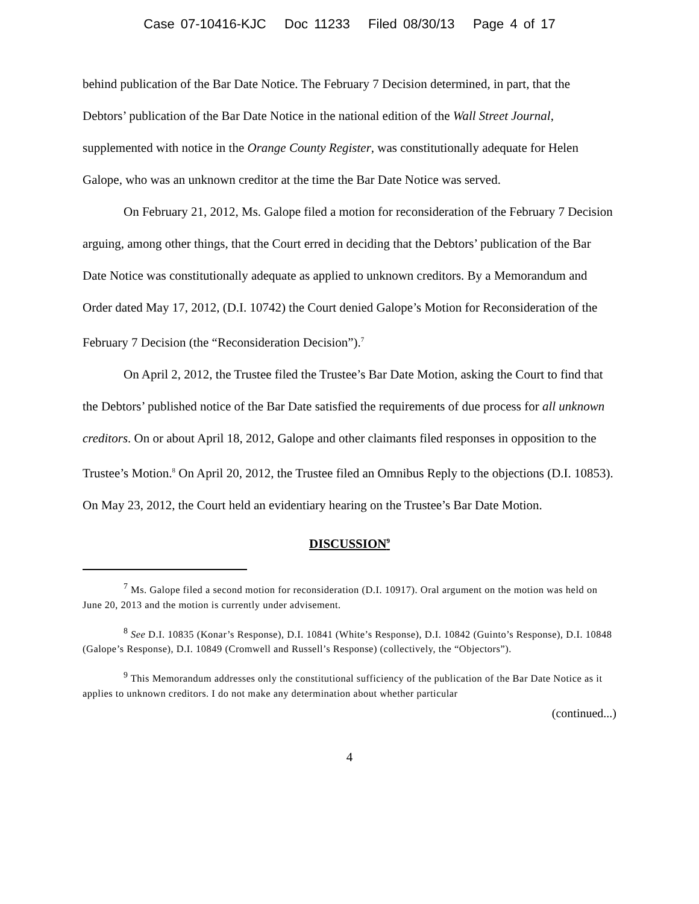Case 07-10416-KJC Doc 11233 Filed 08/30/13 Page 4 of 17
behind publication of the Bar Date Notice. The February 7 Decision determined, in part, that the Debtors’ publication of the Bar Date Notice in the national edition of the Wall Street Journal, supplemented with notice in the Orange County Register, was constitutionally adequate for Helen Galope, who was an unknown creditor at the time the Bar Date Notice was served.
On February 21, 2012, Ms. Galope filed a motion for reconsideration of the February 7 Decision arguing, among other things, that the Court erred in deciding that the Debtors’ publication of the Bar Date Notice was constitutionally adequate as applied to unknown creditors. By a Memorandum and Order dated May 17, 2012, (D.I. 10742) the Court denied Galope’s Motion for Reconsideration of the February 7 Decision (the “Reconsideration Decision”).<sup>7</sup>
On April 2, 2012, the Trustee filed the Trustee’s Bar Date Motion, asking the Court to find that the Debtors’ published notice of the Bar Date satisfied the requirements of due process for all unknown creditors. On or about April 18, 2012, Galope and other claimants filed responses in opposition to the Trustee’s Motion.<sup>8</sup> On April 20, 2012, the Trustee filed an Omnibus Reply to the objections (D.I. 10853). On May 23, 2012, the Court held an evidentiary hearing on the Trustee’s Bar Date Motion.
DISCUSSION<sup>9</sup>
<sup>7</sup> Ms. Galope filed a second motion for reconsideration (D.I. 10917). Oral argument on the motion was held on June 20, 2013 and the motion is currently under advisement.
<sup>8</sup> See D.I. 10835 (Konar’s Response), D.I. 10841 (White’s Response), D.I. 10842 (Guinto’s Response), D.I. 10848 (Galope’s Response), D.I. 10849 (Cromwell and Russell’s Response) (collectively, the “Objectors”).
<sup>9</sup> This Memorandum addresses only the constitutional sufficiency of the publication of the Bar Date Notice as it applies to unknown creditors. I do not make any determination about whether particular
(continued...)
4